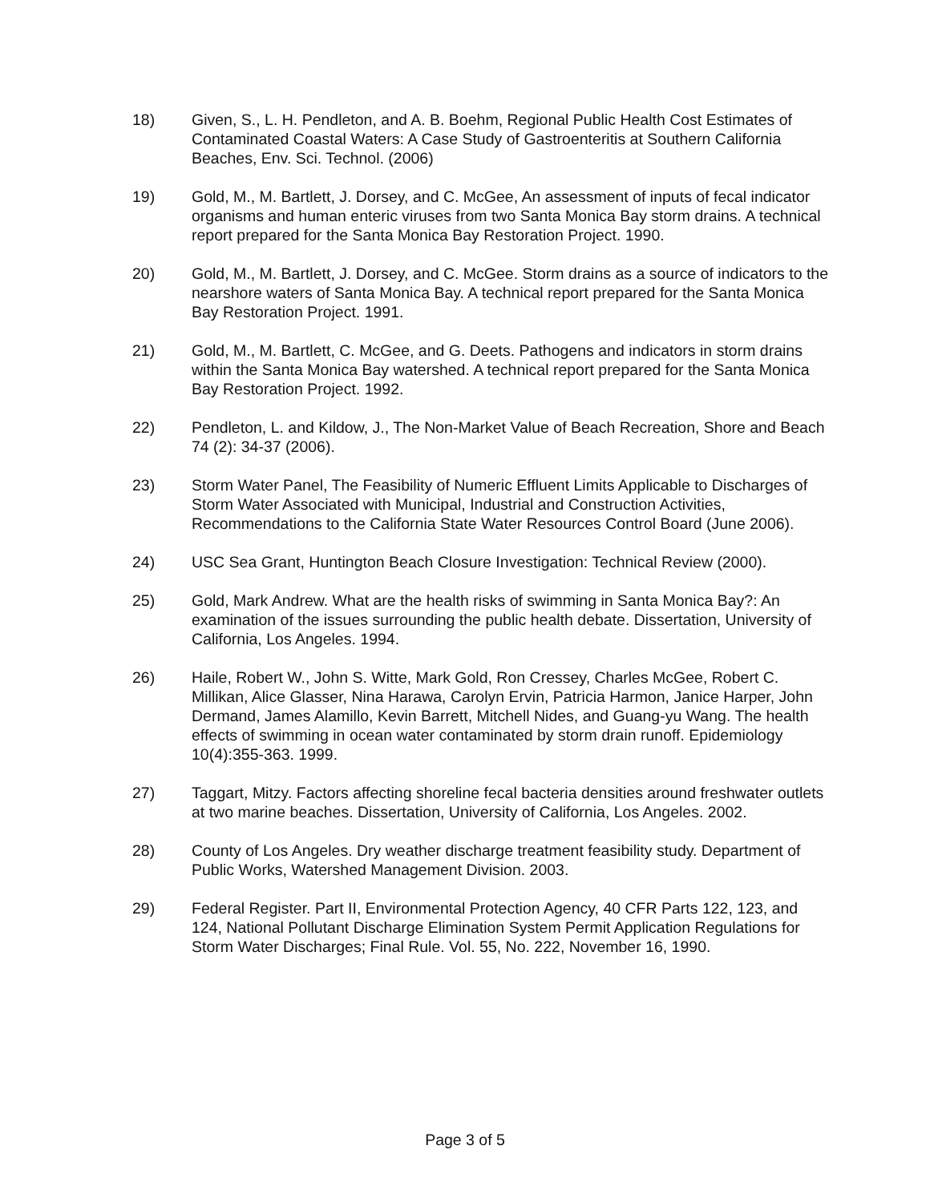18) Given, S., L. H. Pendleton, and A. B. Boehm, Regional Public Health Cost Estimates of Contaminated Coastal Waters: A Case Study of Gastroenteritis at Southern California Beaches, Env. Sci. Technol. (2006)
19) Gold, M., M. Bartlett, J. Dorsey, and C. McGee, An assessment of inputs of fecal indicator organisms and human enteric viruses from two Santa Monica Bay storm drains. A technical report prepared for the Santa Monica Bay Restoration Project. 1990.
20) Gold, M., M. Bartlett, J. Dorsey, and C. McGee. Storm drains as a source of indicators to the nearshore waters of Santa Monica Bay. A technical report prepared for the Santa Monica Bay Restoration Project. 1991.
21) Gold, M., M. Bartlett, C. McGee, and G. Deets. Pathogens and indicators in storm drains within the Santa Monica Bay watershed. A technical report prepared for the Santa Monica Bay Restoration Project. 1992.
22) Pendleton, L. and Kildow, J., The Non-Market Value of Beach Recreation, Shore and Beach 74 (2): 34-37 (2006).
23) Storm Water Panel, The Feasibility of Numeric Effluent Limits Applicable to Discharges of Storm Water Associated with Municipal, Industrial and Construction Activities, Recommendations to the California State Water Resources Control Board (June 2006).
24) USC Sea Grant, Huntington Beach Closure Investigation: Technical Review (2000).
25) Gold, Mark Andrew. What are the health risks of swimming in Santa Monica Bay?: An examination of the issues surrounding the public health debate. Dissertation, University of California, Los Angeles. 1994.
26) Haile, Robert W., John S. Witte, Mark Gold, Ron Cressey, Charles McGee, Robert C. Millikan, Alice Glasser, Nina Harawa, Carolyn Ervin, Patricia Harmon, Janice Harper, John Dermand, James Alamillo, Kevin Barrett, Mitchell Nides, and Guang-yu Wang. The health effects of swimming in ocean water contaminated by storm drain runoff. Epidemiology 10(4):355-363. 1999.
27) Taggart, Mitzy. Factors affecting shoreline fecal bacteria densities around freshwater outlets at two marine beaches. Dissertation, University of California, Los Angeles. 2002.
28) County of Los Angeles. Dry weather discharge treatment feasibility study. Department of Public Works, Watershed Management Division. 2003.
29) Federal Register. Part II, Environmental Protection Agency, 40 CFR Parts 122, 123, and 124, National Pollutant Discharge Elimination System Permit Application Regulations for Storm Water Discharges; Final Rule. Vol. 55, No. 222, November 16, 1990.
Page 3 of 5